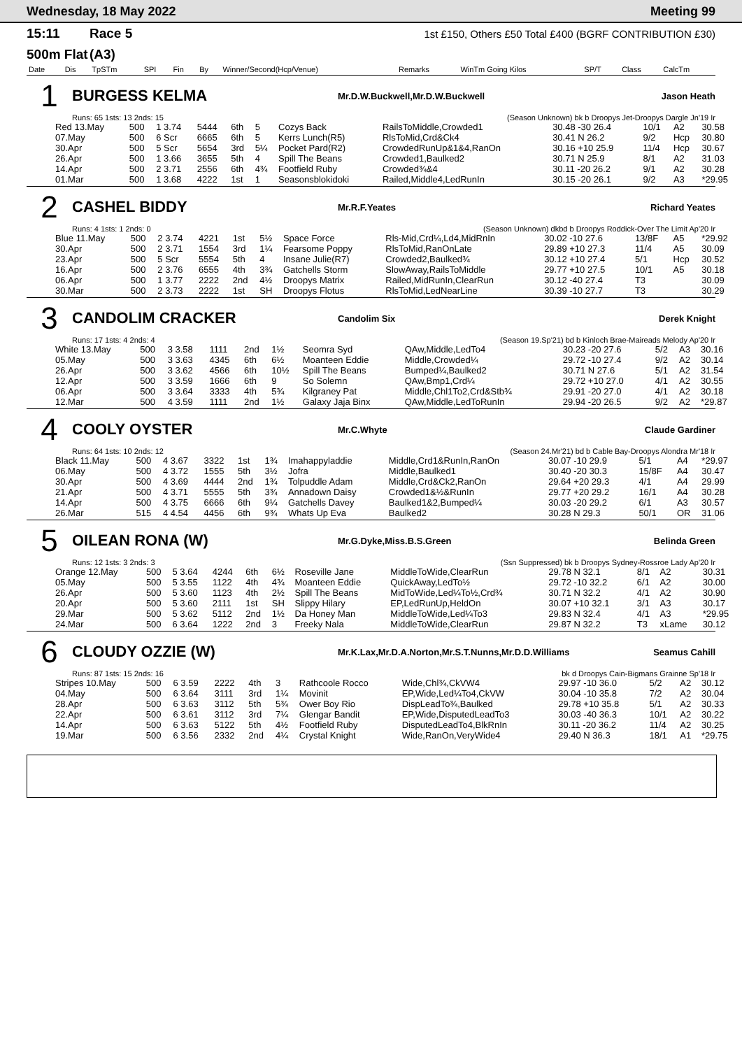Wednesday, 18 May 2022 Meeting 99
15:11 Race 5 1st £150, Others £50 Total £400 (BGRF CONTRIBUTION £30)
500m Flat (A3)
| Date | Dis | TpSTm | SPI | Fin | By | Winner/Second(Hcp/Venue) | Remarks | WinTm Going Kilos | SP/T | Class | CalcTm |
| --- | --- | --- | --- | --- | --- | --- | --- | --- | --- | --- | --- |
1 BURGESS KELMA Mr.D.W.Buckwell,Mr.D.W.Buckwell Jason Heath
Runs: 65 1sts: 13 2nds: 15 (Season Unknown) bk b Droopys Jet-Droopys Dargle Jn'19 Ir
| Red 13.May | 500 | 1 3.74 | 5444 | 6th | 5 | Cozys Back | RailsToMiddle,Crowded1 | 30.48 -30 26.4 | 10/1 | A2 | 30.58 |
| 07.May | 500 | 6 Scr | 6665 | 6th | 5 | Kerrs Lunch(R5) | RlsToMid,Crd&Ck4 | 30.41 N 26.2 | 9/2 | Hcp | 30.80 |
| 30.Apr | 500 | 5 Scr | 5654 | 3rd | 5¼ | Pocket Pard(R2) | CrowdedRunUp&1&4,RanOn | 30.16 +10 25.9 | 11/4 | Hcp | 30.67 |
| 26.Apr | 500 | 1 3.66 | 3655 | 5th | 4 | Spill The Beans | Crowded1,Baulked2 | 30.71 N 25.9 | 8/1 | A2 | 31.03 |
| 14.Apr | 500 | 2 3.71 | 2556 | 6th | 4¾ | Footfield Ruby | Crowded¾&4 | 30.11 -20 26.2 | 9/1 | A2 | 30.28 |
| 01.Mar | 500 | 1 3.68 | 4222 | 1st | 1 | Seasonsblokidoki | Railed,Middle4,LedRunIn | 30.15 -20 26.1 | 9/2 | A3 | *29.95 |
2 CASHEL BIDDY Mr.R.F.Yeates Richard Yeates
Runs: 4 1sts: 1 2nds: 0 (Season Unknown) dkbd b Droopys Roddick-Over The Limit Ap'20 Ir
| Blue 11.May | 500 | 2 3.74 | 4221 | 1st | 5½ | Space Force | Rls-Mid,Crd¼,Ld4,MidRnIn | 30.02 -10 27.6 | 13/8F | A5 | *29.92 |
| 30.Apr | 500 | 2 3.71 | 1554 | 3rd | 1¼ | Fearsome Poppy | RlsToMid,RanOnLate | 29.89 +10 27.3 | 11/4 | A5 | 30.09 |
| 23.Apr | 500 | 5 Scr | 5554 | 5th | 4 | Insane Julie(R7) | Crowded2,Baulked¾ | 30.12 +10 27.4 | 5/1 | Hcp | 30.52 |
| 16.Apr | 500 | 2 3.76 | 6555 | 4th | 3¾ | Gatchells Storm | SlowAway,RailsToMiddle | 29.77 +10 27.5 | 10/1 | A5 | 30.18 |
| 06.Apr | 500 | 1 3.77 | 2222 | 2nd | 4½ | Droopys Matrix | Railed,MidRunIn,ClearRun | 30.12 -40 27.4 | T3 | | 30.09 |
| 30.Mar | 500 | 2 3.73 | 2222 | 1st | SH | Droopys Flotus | RlsToMid,LedNearLine | 30.39 -10 27.7 | T3 | | 30.29 |
3 CANDOLIM CRACKER Candolim Six Derek Knight
Runs: 17 1sts: 4 2nds: 4 (Season 19.Sp'21) bd b Kinloch Brae-Maireads Melody Ap'20 Ir
| White 13.May | 500 | 3 3.58 | 1111 | 2nd | 1½ | Seomra Syd | QAw,Middle,LedTo4 | 30.23 -20 27.6 | 5/2 | A3 | 30.16 |
| 05.May | 500 | 3 3.63 | 4345 | 6th | 6½ | Moanteen Eddie | Middle,Crowded¼ | 29.72 -10 27.4 | 9/2 | A2 | 30.14 |
| 26.Apr | 500 | 3 3.62 | 4566 | 6th | 10½ | Spill The Beans | Bumped¼,Baulked2 | 30.71 N 27.6 | 5/1 | A2 | 31.54 |
| 12.Apr | 500 | 3 3.59 | 1666 | 6th | 9 | So Solemn | QAw,Bmp1,Crd¼ | 29.72 +10 27.0 | 4/1 | A2 | 30.55 |
| 06.Apr | 500 | 3 3.64 | 3333 | 4th | 5¾ | Kilgraney Pat | Middle,Chl1To2,Crd&Stb¾ | 29.91 -20 27.0 | 4/1 | A2 | 30.18 |
| 12.Mar | 500 | 4 3.59 | 1111 | 2nd | 1½ | Galaxy Jaja Binx | QAw,Middle,LedToRunIn | 29.94 -20 26.5 | 9/2 | A2 | *29.87 |
4 COOLY OYSTER Mr.C.Whyte Claude Gardiner
Runs: 64 1sts: 10 2nds: 12 (Season 24.Mr'21) bd b Cable Bay-Droopys Alondra Mr'18 Ir
| Black 11.May | 500 | 4 3.67 | 3322 | 1st | 1¾ | Imahappyladdie | Middle,Crd1&RunIn,RanOn | 30.07 -10 29.9 | 5/1 | A4 | *29.97 |
| 06.May | 500 | 4 3.72 | 1555 | 5th | 3½ | Jofra | Middle,Baulked1 | 30.40 -20 30.3 | 15/8F | A4 | 30.47 |
| 30.Apr | 500 | 4 3.69 | 4444 | 2nd | 1¾ | Tolpuddle Adam | Middle,Crd&Ck2,RanOn | 29.64 +20 29.3 | 4/1 | A4 | 29.99 |
| 21.Apr | 500 | 4 3.71 | 5555 | 5th | 3¾ | Annadown Daisy | Crowded1&½&RunIn | 29.77 +20 29.2 | 16/1 | A4 | 30.28 |
| 14.Apr | 500 | 4 3.75 | 6666 | 6th | 9¼ | Gatchells Davey | Baulked1&2,Bumped¼ | 30.03 -20 29.2 | 6/1 | A3 | 30.57 |
| 26.Mar | 515 | 4 4.54 | 4456 | 6th | 9¾ | Whats Up Eva | Baulked2 | 30.28 N 29.3 | 50/1 | OR | 31.06 |
5 OILEAN RONA (W) Mr.G.Dyke,Miss.B.S.Green Belinda Green
Runs: 12 1sts: 3 2nds: 3 (Ssn Suppressed) bk b Droopys Sydney-Rossroe Lady Ap'20 Ir
| Orange 12.May | 500 | 5 3.64 | 4244 | 6th | 6½ | Roseville Jane | MiddleToWide,ClearRun | 29.78 N 32.1 | 8/1 | A2 | 30.31 |
| 05.May | 500 | 5 3.55 | 1122 | 4th | 4¾ | Moanteen Eddie | QuickAway,LedTo½ | 29.72 -10 32.2 | 6/1 | A2 | 30.00 |
| 26.Apr | 500 | 5 3.60 | 1123 | 4th | 2½ | Spill The Beans | MidToWide,Led¼To½,Crd¾ | 30.71 N 32.2 | 4/1 | A2 | 30.90 |
| 20.Apr | 500 | 5 3.60 | 2111 | 1st | SH | Slippy Hilary | EP,LedRunUp,HeldOn | 30.07 +10 32.1 | 3/1 | A3 | 30.17 |
| 29.Mar | 500 | 5 3.62 | 5112 | 2nd | 1½ | Da Honey Man | MiddleToWide,Led¼To3 | 29.83 N 32.4 | 4/1 | A3 | *29.95 |
| 24.Mar | 500 | 6 3.64 | 1222 | 2nd | 3 | Freeky Nala | MiddleToWide,ClearRun | 29.87 N 32.2 | T3 | xLame | 30.12 |
6 CLOUDY OZZIE (W) Mr.K.Lax,Mr.D.A.Norton,Mr.S.T.Nunns,Mr.D.D.Williams Seamus Cahill
Runs: 87 1sts: 15 2nds: 16 bk d Droopys Cain-Bigmans Grainne Sp'18 Ir
| Stripes 10.May | 500 | 6 3.59 | 2222 | 4th | 3 | Rathcoole Rocco | Wide,Chl¾,CkVW4 | 29.97 -10 36.0 | 5/2 | A2 | 30.12 |
| 04.May | 500 | 6 3.64 | 3111 | 3rd | 1¼ | Movinit | EP,Wide,Led¼To4,CkVW | 30.04 -10 35.8 | 7/2 | A2 | 30.04 |
| 28.Apr | 500 | 6 3.63 | 3112 | 5th | 5¾ | Ower Boy Rio | DispLeadTo¾,Baulked | 29.78 +10 35.8 | 5/1 | A2 | 30.33 |
| 22.Apr | 500 | 6 3.61 | 3112 | 3rd | 7¼ | Glengar Bandit | EP,Wide,DisputedLeadTo3 | 30.03 -40 36.3 | 10/1 | A2 | 30.22 |
| 14.Apr | 500 | 6 3.63 | 5122 | 5th | 4½ | Footfield Ruby | DisputedLeadTo4,BlkRnIn | 30.11 -20 36.2 | 11/4 | A2 | 30.25 |
| 19.Mar | 500 | 6 3.56 | 2332 | 2nd | 4¼ | Crystal Knight | Wide,RanOn,VeryWide4 | 29.40 N 36.3 | 18/1 | A1 | *29.75 |